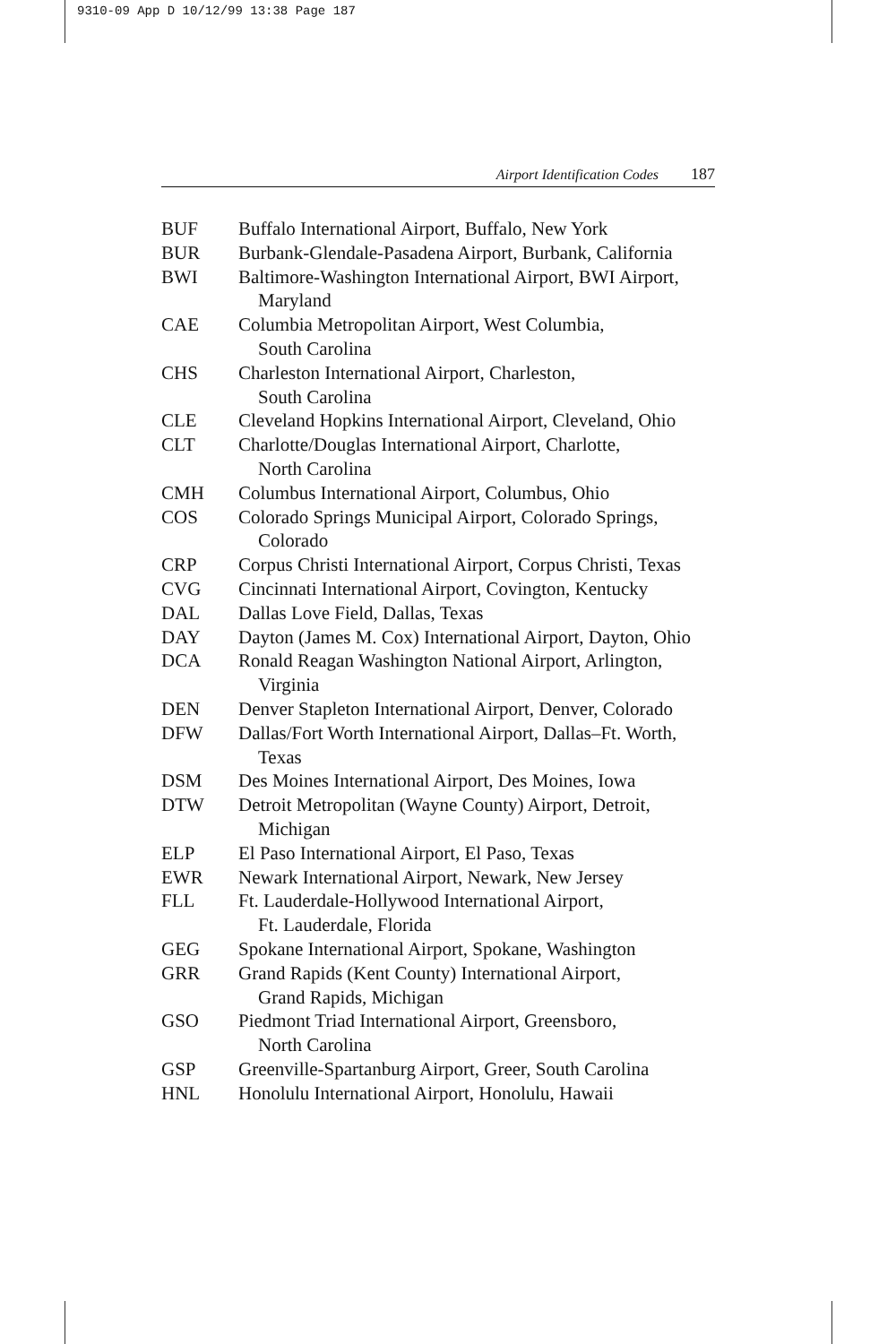9310-09 App D 10/12/99 13:38 Page 187
Airport Identification Codes 187
BUF Buffalo International Airport, Buffalo, New York
BUR Burbank-Glendale-Pasadena Airport, Burbank, California
BWI Baltimore-Washington International Airport, BWI Airport,
Maryland
CAE Columbia Metropolitan Airport, West Columbia,
South Carolina
CHS Charleston International Airport, Charleston,
South Carolina
CLE Cleveland Hopkins International Airport, Cleveland, Ohio
CLT Charlotte/Douglas International Airport, Charlotte,
North Carolina
CMH Columbus International Airport, Columbus, Ohio
COS Colorado Springs Municipal Airport, Colorado Springs,
Colorado
CRP Corpus Christi International Airport, Corpus Christi, Texas
CVG Cincinnati International Airport, Covington, Kentucky
DAL Dallas Love Field, Dallas, Texas
DAY Dayton (James M. Cox) International Airport, Dayton, Ohio
DCA Ronald Reagan Washington National Airport, Arlington,
Virginia
DEN Denver Stapleton International Airport, Denver, Colorado
DFW Dallas/Fort Worth International Airport, Dallas–Ft. Worth,
Texas
DSM Des Moines International Airport, Des Moines, Iowa
DTW Detroit Metropolitan (Wayne County) Airport, Detroit,
Michigan
ELP El Paso International Airport, El Paso, Texas
EWR Newark International Airport, Newark, New Jersey
FLL Ft. Lauderdale-Hollywood International Airport,
Ft. Lauderdale, Florida
GEG Spokane International Airport, Spokane, Washington
GRR Grand Rapids (Kent County) International Airport,
Grand Rapids, Michigan
GSO Piedmont Triad International Airport, Greensboro,
North Carolina
GSP Greenville-Spartanburg Airport, Greer, South Carolina
HNL Honolulu International Airport, Honolulu, Hawaii